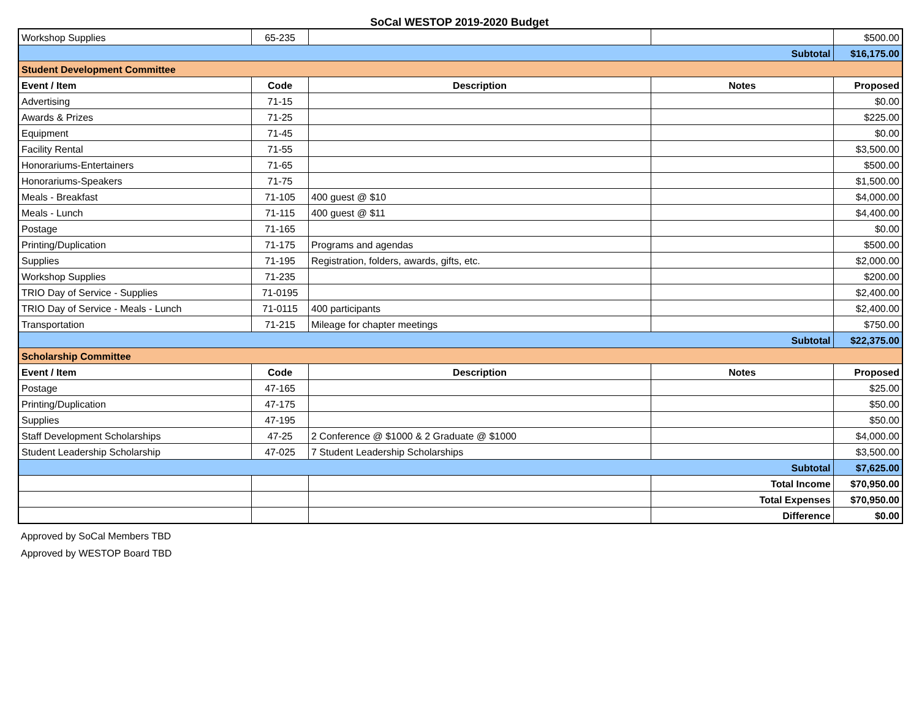SoCal WESTOP 2019-2020 Budget
| Workshop Supplies | 65-235 | | | $500.00 |
| Subtotal | | | | $16,175.00 |
| Student Development Committee | | | | |
| Event / Item | Code | Description | Notes | Proposed |
| Advertising | 71-15 | | | $0.00 |
| Awards & Prizes | 71-25 | | | $225.00 |
| Equipment | 71-45 | | | $0.00 |
| Facility Rental | 71-55 | | | $3,500.00 |
| Honorariums-Entertainers | 71-65 | | | $500.00 |
| Honorariums-Speakers | 71-75 | | | $1,500.00 |
| Meals - Breakfast | 71-105 | 400 guest @ $10 | | $4,000.00 |
| Meals - Lunch | 71-115 | 400 guest @ $11 | | $4,400.00 |
| Postage | 71-165 | | | $0.00 |
| Printing/Duplication | 71-175 | Programs and agendas | | $500.00 |
| Supplies | 71-195 | Registration, folders, awards, gifts, etc. | | $2,000.00 |
| Workshop Supplies | 71-235 | | | $200.00 |
| TRIO Day of Service - Supplies | 71-0195 | | | $2,400.00 |
| TRIO Day of Service - Meals - Lunch | 71-0115 | 400 participants | | $2,400.00 |
| Transportation | 71-215 | Mileage for chapter meetings | | $750.00 |
| Subtotal | | | | $22,375.00 |
| Scholarship Committee | | | | |
| Event / Item | Code | Description | Notes | Proposed |
| Postage | 47-165 | | | $25.00 |
| Printing/Duplication | 47-175 | | | $50.00 |
| Supplies | 47-195 | | | $50.00 |
| Staff Development Scholarships | 47-25 | 2 Conference @ $1000 & 2 Graduate @ $1000 | | $4,000.00 |
| Student Leadership Scholarship | 47-025 | 7 Student Leadership Scholarships | | $3,500.00 |
| Subtotal | | | | $7,625.00 |
| | | | Total Income | $70,950.00 |
| | | | Total Expenses | $70,950.00 |
| | | | Difference | $0.00 |
Approved by SoCal Members TBD
Approved by WESTOP Board TBD